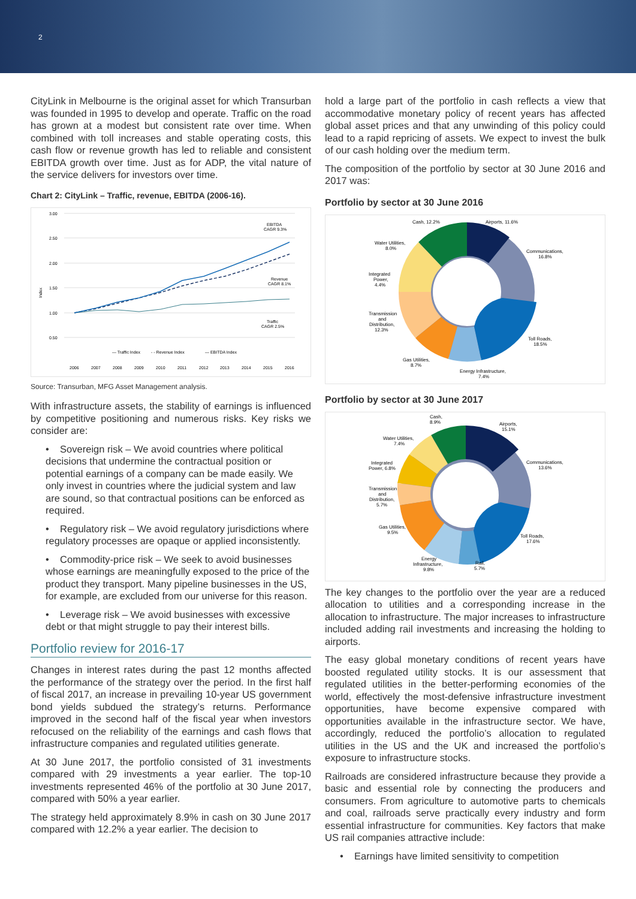2
CityLink in Melbourne is the original asset for which Transurban was founded in 1995 to develop and operate. Traffic on the road has grown at a modest but consistent rate over time. When combined with toll increases and stable operating costs, this cash flow or revenue growth has led to reliable and consistent EBITDA growth over time. Just as for ADP, the vital nature of the service delivers for investors over time.
Chart 2: CityLink – Traffic, revenue, EBITDA (2006-16).
3.00
2.50
2.00
1.50
1.00
0.50
Index
EBITDA
CAGR 9.3%
Revenue
CAGR 8.1%
Traffic
CAGR 2.5%
— Traffic Index
- - Revenue Index
— EBITDA Index
2006
2007
2008
2009
2010
2011
2012
2013
2014
2015
2016
Source: Transurban, MFG Asset Management analysis.
With infrastructure assets, the stability of earnings is influenced by competitive positioning and numerous risks. Key risks we consider are:
• Sovereign risk – We avoid countries where political decisions that undermine the contractual position or potential earnings of a company can be made easily. We only invest in countries where the judicial system and law are sound, so that contractual positions can be enforced as required.
• Regulatory risk – We avoid regulatory jurisdictions where regulatory processes are opaque or applied inconsistently.
• Commodity-price risk – We seek to avoid businesses whose earnings are meaningfully exposed to the price of the product they transport. Many pipeline businesses in the US, for example, are excluded from our universe for this reason.
• Leverage risk – We avoid businesses with excessive debt or that might struggle to pay their interest bills.
Portfolio review for 2016-17
Changes in interest rates during the past 12 months affected the performance of the strategy over the period. In the first half of fiscal 2017, an increase in prevailing 10-year US government bond yields subdued the strategy’s returns. Performance improved in the second half of the fiscal year when investors refocused on the reliability of the earnings and cash flows that infrastructure companies and regulated utilities generate.
At 30 June 2017, the portfolio consisted of 31 investments compared with 29 investments a year earlier. The top-10 investments represented 46% of the portfolio at 30 June 2017, compared with 50% a year earlier.
The strategy held approximately 8.9% in cash on 30 June 2017 compared with 12.2% a year earlier. The decision to
hold a large part of the portfolio in cash reflects a view that accommodative monetary policy of recent years has affected global asset prices and that any unwinding of this policy could lead to a rapid repricing of assets. We expect to invest the bulk of our cash holding over the medium term.
The composition of the portfolio by sector at 30 June 2016 and 2017 was:
Portfolio by sector at 30 June 2016
Cash, 12.2%
Airports, 11.6%
Water Utilities,
8.0%
Communications,
16.8%
Integrated
Power,
4.4%
Transmission
and
Distribution,
12.3%
Toll Roads,
18.5%
Gas Utilities,
8.7%
Energy Infrastructure,
7.4%
Portfolio by sector at 30 June 2017
Cash,
8.9%
Airports,
15.1%
Water Utilities,
7.4%
Communications,
13.6%
Integrated
Power, 6.8%
Transmission
and
Distribution,
5.7%
Gas Utilities,
9.5%
Toll Roads,
17.6%
Energy
Infrastructure,
9.8%
Rail,
5.7%
The key changes to the portfolio over the year are a reduced allocation to utilities and a corresponding increase in the allocation to infrastructure. The major increases to infrastructure included adding rail investments and increasing the holding to airports.
The easy global monetary conditions of recent years have boosted regulated utility stocks. It is our assessment that regulated utilities in the better-performing economies of the world, effectively the most-defensive infrastructure investment opportunities, have become expensive compared with opportunities available in the infrastructure sector. We have, accordingly, reduced the portfolio’s allocation to regulated utilities in the US and the UK and increased the portfolio’s exposure to infrastructure stocks.
Railroads are considered infrastructure because they provide a basic and essential role by connecting the producers and consumers. From agriculture to automotive parts to chemicals and coal, railroads serve practically every industry and form essential infrastructure for communities. Key factors that make US rail companies attractive include:
• Earnings have limited sensitivity to competition